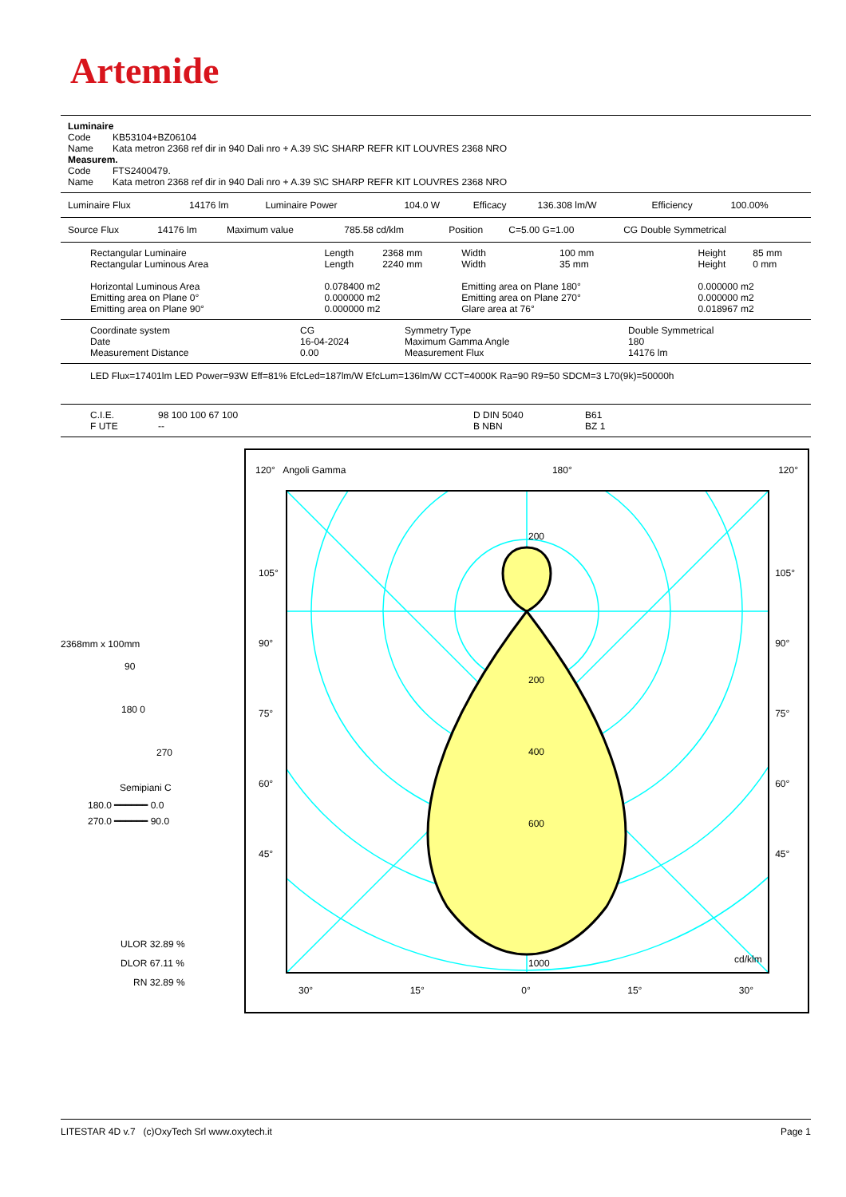Artemide
Luminaire
| Code | KB53104+BZ06104 |
| Name | Kata metron 2368 ref dir in 940 Dali nro + A.39 S\C SHARP REFR KIT LOUVRES 2368 NRO |
Measurem.
| Code | FTS2400479. |
| Name | Kata metron 2368 ref dir in 940 Dali nro + A.39 S\C SHARP REFR KIT LOUVRES 2368 NRO |
| Luminaire Flux | 14176 lm | Luminaire Power | 104.0 W | Efficacy | 136.308 lm/W | Efficiency | 100.00% |
| Source Flux | 14176 lm | Maximum value | 785.58 cd/klm | Position | C=5.00 G=1.00 | CG Double Symmetrical |
| Rectangular Luminaire | Length | 2368 mm | Width | 100 mm | Height | 85 mm |
| Rectangular Luminous Area | Length | 2240 mm | Width | 35 mm | Height | 0 mm |
| Horizontal Luminous Area | 0.078400 m2 | | Emitting area on Plane 180° | | 0.000000 m2 | |
| Emitting area on Plane 0° | 0.000000 m2 | | Emitting area on Plane 270° | | 0.000000 m2 | |
| Emitting area on Plane 90° | 0.000000 m2 | | Glare area at 76° | | 0.018967 m2 | |
| Coordinate system | CG | Symmetry Type | Double Symmetrical |
| Date | 16-04-2024 | Maximum Gamma Angle | 180 |
| Measurement Distance | 0.00 | Measurement Flux | 14176 lm |
LED Flux=17401lm LED Power=93W Eff=81% EfcLed=187lm/W EfcLum=136lm/W CCT=4000K Ra=90 R9=50 SDCM=3 L70(9k)=50000h
| C.I.E. | 98 100 100 67 100 | D DIN 5040 | B61 |
| F UTE | -- | B NBN | BZ 1 |
2368mm x 100mm
90
180 0
270
Semipiani C
180.0 ━━━━━━ 0.0
270.0 ━━━━━━ 90.0
ULOR 32.89 %
DLOR 67.11 %
RN 32.89 %
120° Angoli Gamma 180° 120°
200
200
400
600
1000
cd/klm
105°
90°
75°
60°
45°
105°
90°
75°
60°
45°
30° 15° 0° 15° 30°
LITESTAR 4D v.7 (c)OxyTech Srl www.oxytech.it Page 1